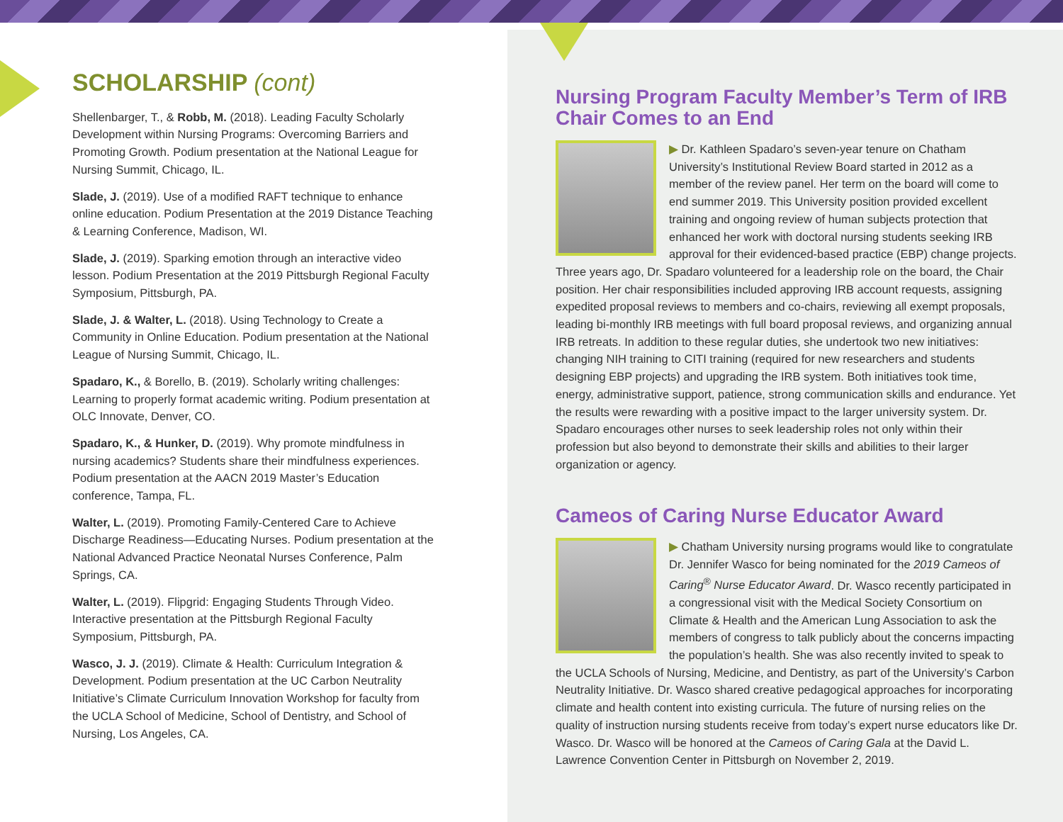SCHOLARSHIP (cont)
Shellenbarger, T., & Robb, M. (2018). Leading Faculty Scholarly Development within Nursing Programs: Overcoming Barriers and Promoting Growth. Podium presentation at the National League for Nursing Summit, Chicago, IL.
Slade, J. (2019). Use of a modified RAFT technique to enhance online education. Podium Presentation at the 2019 Distance Teaching & Learning Conference, Madison, WI.
Slade, J. (2019). Sparking emotion through an interactive video lesson. Podium Presentation at the 2019 Pittsburgh Regional Faculty Symposium, Pittsburgh, PA.
Slade, J. & Walter, L. (2018). Using Technology to Create a Community in Online Education. Podium presentation at the National League of Nursing Summit, Chicago, IL.
Spadaro, K., & Borello, B. (2019). Scholarly writing challenges: Learning to properly format academic writing. Podium presentation at OLC Innovate, Denver, CO.
Spadaro, K., & Hunker, D. (2019). Why promote mindfulness in nursing academics? Students share their mindfulness experiences. Podium presentation at the AACN 2019 Master’s Education conference, Tampa, FL.
Walter, L. (2019). Promoting Family-Centered Care to Achieve Discharge Readiness—Educating Nurses. Podium presentation at the National Advanced Practice Neonatal Nurses Conference, Palm Springs, CA.
Walter, L. (2019). Flipgrid: Engaging Students Through Video. Interactive presentation at the Pittsburgh Regional Faculty Symposium, Pittsburgh, PA.
Wasco, J. J. (2019). Climate & Health: Curriculum Integration & Development. Podium presentation at the UC Carbon Neutrality Initiative’s Climate Curriculum Innovation Workshop for faculty from the UCLA School of Medicine, School of Dentistry, and School of Nursing, Los Angeles, CA.
Nursing Program Faculty Member’s Term of IRB Chair Comes to an End
▶ Dr. Kathleen Spadaro’s seven-year tenure on Chatham University’s Institutional Review Board started in 2012 as a member of the review panel. Her term on the board will come to end summer 2019. This University position provided excellent training and ongoing review of human subjects protection that enhanced her work with doctoral nursing students seeking IRB approval for their evidenced-based practice (EBP) change projects. Three years ago, Dr. Spadaro volunteered for a leadership role on the board, the Chair position. Her chair responsibilities included approving IRB account requests, assigning expedited proposal reviews to members and co-chairs, reviewing all exempt proposals, leading bi-monthly IRB meetings with full board proposal reviews, and organizing annual IRB retreats. In addition to these regular duties, she undertook two new initiatives: changing NIH training to CITI training (required for new researchers and students designing EBP projects) and upgrading the IRB system. Both initiatives took time, energy, administrative support, patience, strong communication skills and endurance. Yet the results were rewarding with a positive impact to the larger university system. Dr. Spadaro encourages other nurses to seek leadership roles not only within their profession but also beyond to demonstrate their skills and abilities to their larger organization or agency.
Cameos of Caring Nurse Educator Award
▶ Chatham University nursing programs would like to congratulate Dr. Jennifer Wasco for being nominated for the 2019 Cameos of Caring<sup>®</sup> Nurse Educator Award. Dr. Wasco recently participated in a congressional visit with the Medical Society Consortium on Climate & Health and the American Lung Association to ask the members of congress to talk publicly about the concerns impacting the population’s health. She was also recently invited to speak to the UCLA Schools of Nursing, Medicine, and Dentistry, as part of the University’s Carbon Neutrality Initiative. Dr. Wasco shared creative pedagogical approaches for incorporating climate and health content into existing curricula. The future of nursing relies on the quality of instruction nursing students receive from today’s expert nurse educators like Dr. Wasco. Dr. Wasco will be honored at the Cameos of Caring Gala at the David L. Lawrence Convention Center in Pittsburgh on November 2, 2019.